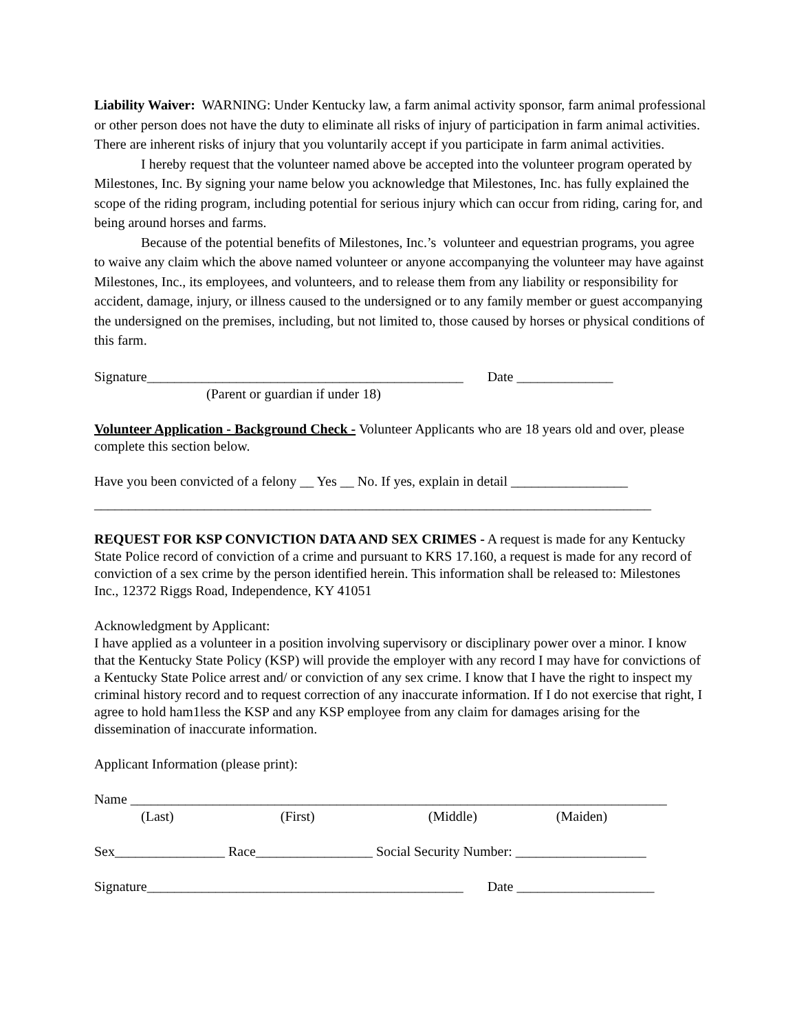Liability Waiver: WARNING: Under Kentucky law, a farm animal activity sponsor, farm animal professional or other person does not have the duty to eliminate all risks of injury of participation in farm animal activities. There are inherent risks of injury that you voluntarily accept if you participate in farm animal activities.
I hereby request that the volunteer named above be accepted into the volunteer program operated by Milestones, Inc. By signing your name below you acknowledge that Milestones, Inc. has fully explained the scope of the riding program, including potential for serious injury which can occur from riding, caring for, and being around horses and farms.
Because of the potential benefits of Milestones, Inc.’s volunteer and equestrian programs, you agree to waive any claim which the above named volunteer or anyone accompanying the volunteer may have against Milestones, Inc., its employees, and volunteers, and to release them from any liability or responsibility for accident, damage, injury, or illness caused to the undersigned or to any family member or guest accompanying the undersigned on the premises, including, but not limited to, those caused by horses or physical conditions of this farm.
Signature______________________________________________ Date ______________
(Parent or guardian if under 18)
Volunteer Application - Background Check - Volunteer Applicants who are 18 years old and over, please complete this section below.
Have you been convicted of a felony __ Yes __ No. If yes, explain in detail _________________
_________________________________________________________________________________
REQUEST FOR KSP CONVICTION DATA AND SEX CRIMES - A request is made for any Kentucky State Police record of conviction of a crime and pursuant to KRS 17.160, a request is made for any record of conviction of a sex crime by the person identified herein. This information shall be released to: Milestones Inc., 12372 Riggs Road, Independence, KY 41051
Acknowledgment by Applicant:
I have applied as a volunteer in a position involving supervisory or disciplinary power over a minor. I know that the Kentucky State Policy (KSP) will provide the employer with any record I may have for convictions of a Kentucky State Police arrest and/ or conviction of any sex crime. I know that I have the right to inspect my criminal history record and to request correction of any inaccurate information. If I do not exercise that right, I agree to hold ham1less the KSP and any KSP employee from any claim for damages arising for the dissemination of inaccurate information.
Applicant Information (please print):
Name ______________________________________________________________________________
(Last) (First) (Middle) (Maiden)
Sex________________ Race_________________ Social Security Number: ___________________
Signature______________________________________________ Date ____________________